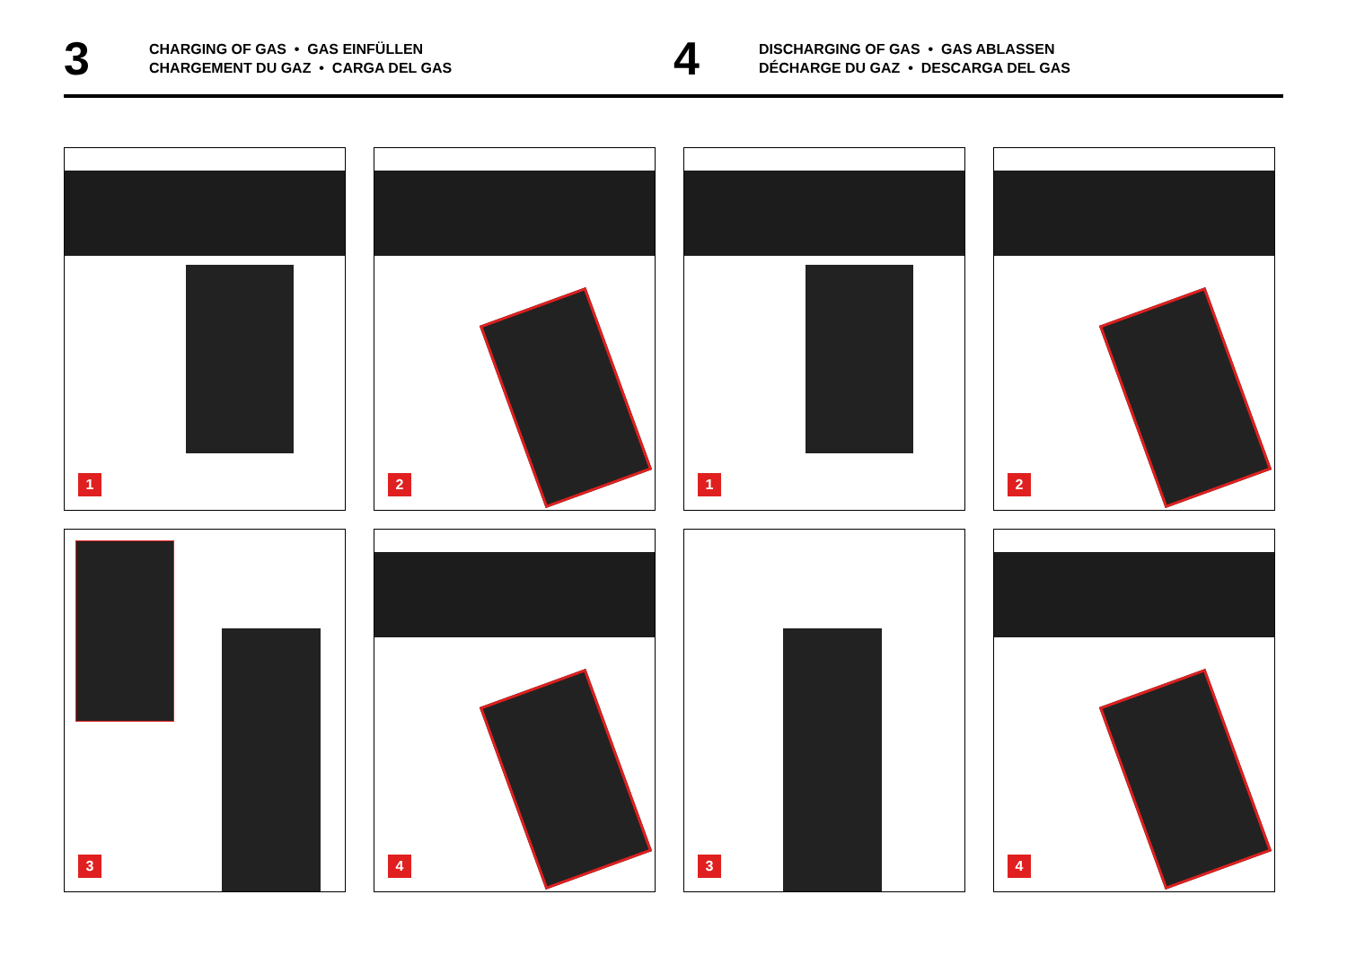3
CHARGING OF GAS • GAS EINFÜLLEN
CHARGEMENT DU GAZ • CARGA DEL GAS
4
DISCHARGING OF GAS • GAS ABLASSEN
DÉCHARGE DU GAZ • DESCARGA DEL GAS
1
2
1
2
3
4
3
4